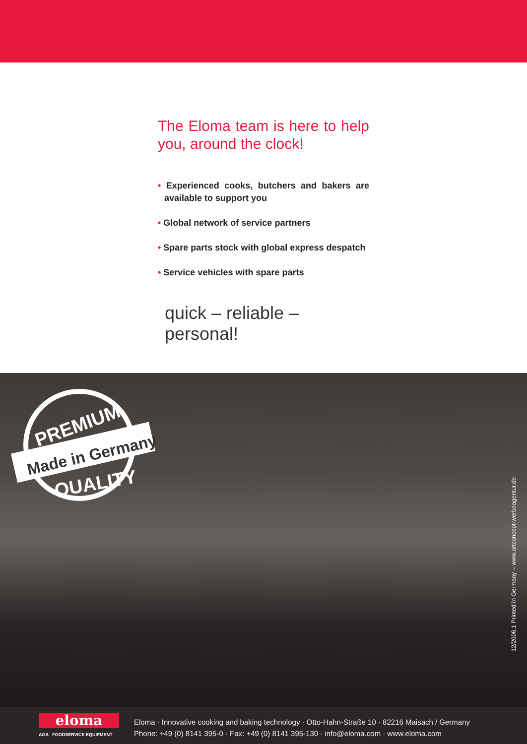The Eloma team is here to help you, around the clock!
• Experienced cooks, butchers and bakers are available to support you
• Global network of service partners
• Spare parts stock with global express despatch
• Service vehicles with spare parts
quick – reliable – personal!
PREMIUM
Made in Germany
QUALITY
12/2006.1 Printed in Germany – www.artconcept-werbeagentur.de
eloma
AGA FOODSERVICE EQUIPMENT
Eloma · Innovative cooking and baking technology · Otto-Hahn-Straße 10 · 82216 Maisach / Germany
Phone: +49 (0) 8141 395-0 · Fax: +49 (0) 8141 395-130 · info@eloma.com · www.eloma.com